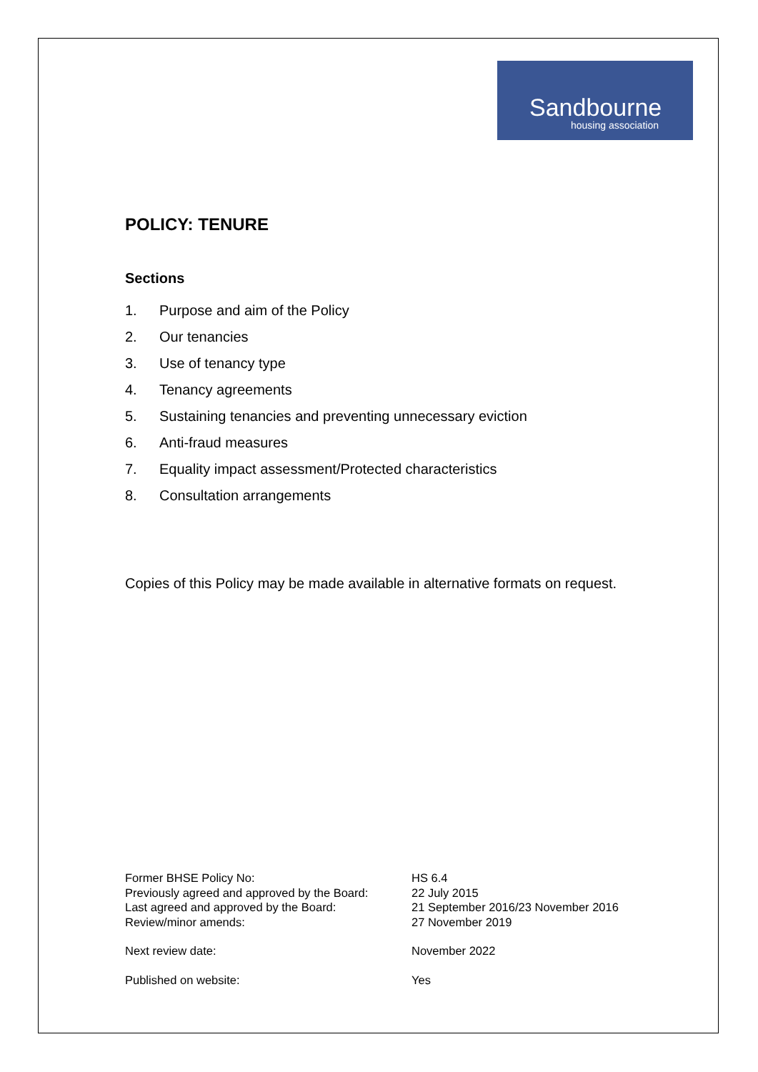Sandbourne
housing association
POLICY: TENURE
Sections
1. Purpose and aim of the Policy
2. Our tenancies
3. Use of tenancy type
4. Tenancy agreements
5. Sustaining tenancies and preventing unnecessary eviction
6. Anti-fraud measures
7. Equality impact assessment/Protected characteristics
8. Consultation arrangements
Copies of this Policy may be made available in alternative formats on request.
Former BHSE Policy No: HS 6.4
Previously agreed and approved by the Board: 22 July 2015
Last agreed and approved by the Board: 21 September 2016/23 November 2016
Review/minor amends: 27 November 2019
Next review date: November 2022
Published on website: Yes